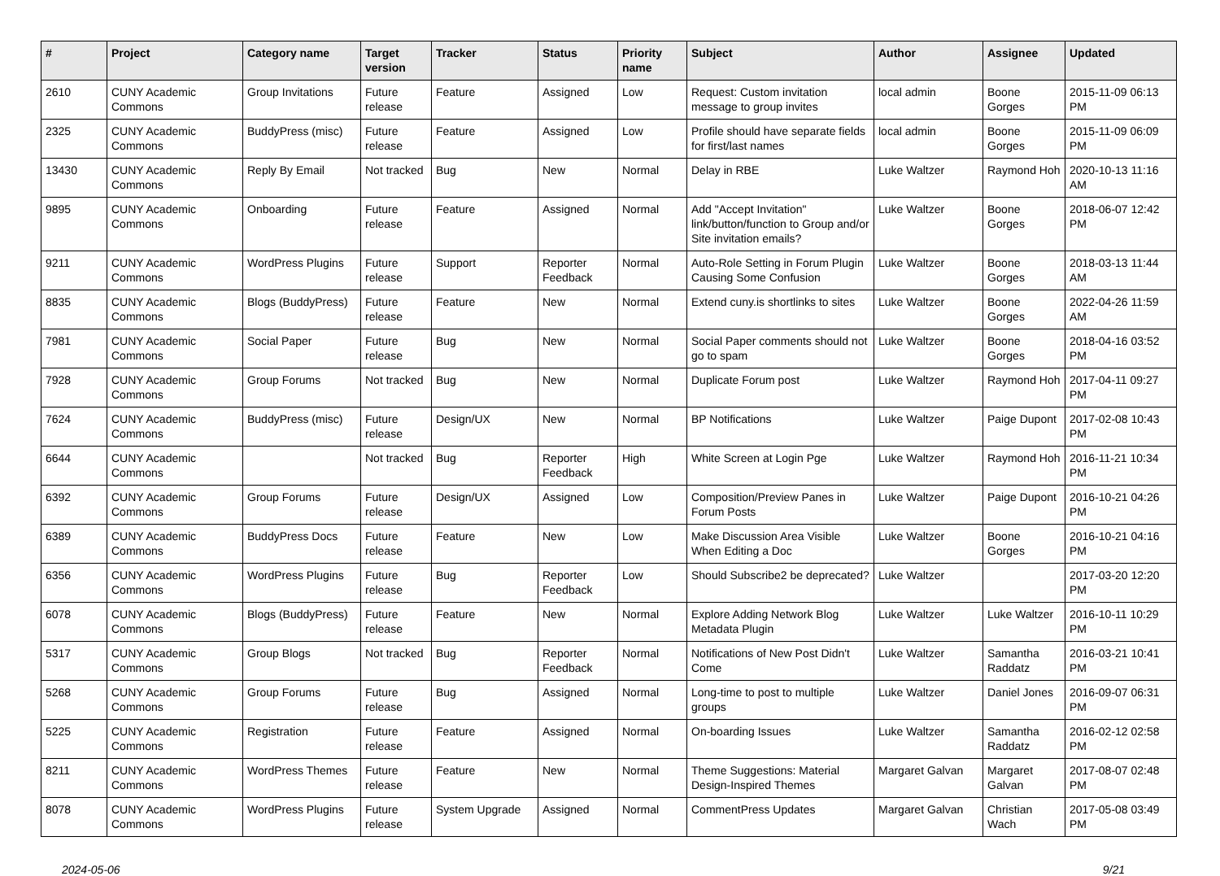| # | Project | Category name | Target version | Tracker | Status | Priority name | Subject | Author | Assignee | Updated |
| --- | --- | --- | --- | --- | --- | --- | --- | --- | --- | --- |
| 2610 | CUNY Academic Commons | Group Invitations | Future release | Feature | Assigned | Low | Request: Custom invitation message to group invites | local admin | Boone Gorges | 2015-11-09 06:13 PM |
| 2325 | CUNY Academic Commons | BuddyPress (misc) | Future release | Feature | Assigned | Low | Profile should have separate fields for first/last names | local admin | Boone Gorges | 2015-11-09 06:09 PM |
| 13430 | CUNY Academic Commons | Reply By Email | Not tracked | Bug | New | Normal | Delay in RBE | Luke Waltzer | Raymond Hoh | 2020-10-13 11:16 AM |
| 9895 | CUNY Academic Commons | Onboarding | Future release | Feature | Assigned | Normal | Add "Accept Invitation" link/button/function to Group and/or Site invitation emails? | Luke Waltzer | Boone Gorges | 2018-06-07 12:42 PM |
| 9211 | CUNY Academic Commons | WordPress Plugins | Future release | Support | Reporter Feedback | Normal | Auto-Role Setting in Forum Plugin Causing Some Confusion | Luke Waltzer | Boone Gorges | 2018-03-13 11:44 AM |
| 8835 | CUNY Academic Commons | Blogs (BuddyPress) | Future release | Feature | New | Normal | Extend cuny.is shortlinks to sites | Luke Waltzer | Boone Gorges | 2022-04-26 11:59 AM |
| 7981 | CUNY Academic Commons | Social Paper | Future release | Bug | New | Normal | Social Paper comments should not go to spam | Luke Waltzer | Boone Gorges | 2018-04-16 03:52 PM |
| 7928 | CUNY Academic Commons | Group Forums | Not tracked | Bug | New | Normal | Duplicate Forum post | Luke Waltzer | Raymond Hoh | 2017-04-11 09:27 PM |
| 7624 | CUNY Academic Commons | BuddyPress (misc) | Future release | Design/UX | New | Normal | BP Notifications | Luke Waltzer | Paige Dupont | 2017-02-08 10:43 PM |
| 6644 | CUNY Academic Commons | | Not tracked | Bug | Reporter Feedback | High | White Screen at Login Pge | Luke Waltzer | Raymond Hoh | 2016-11-21 10:34 PM |
| 6392 | CUNY Academic Commons | Group Forums | Future release | Design/UX | Assigned | Low | Composition/Preview Panes in Forum Posts | Luke Waltzer | Paige Dupont | 2016-10-21 04:26 PM |
| 6389 | CUNY Academic Commons | BuddyPress Docs | Future release | Feature | New | Low | Make Discussion Area Visible When Editing a Doc | Luke Waltzer | Boone Gorges | 2016-10-21 04:16 PM |
| 6356 | CUNY Academic Commons | WordPress Plugins | Future release | Bug | Reporter Feedback | Low | Should Subscribe2 be deprecated? | Luke Waltzer | | 2017-03-20 12:20 PM |
| 6078 | CUNY Academic Commons | Blogs (BuddyPress) | Future release | Feature | New | Normal | Explore Adding Network Blog Metadata Plugin | Luke Waltzer | Luke Waltzer | 2016-10-11 10:29 PM |
| 5317 | CUNY Academic Commons | Group Blogs | Not tracked | Bug | Reporter Feedback | Normal | Notifications of New Post Didn't Come | Luke Waltzer | Samantha Raddatz | 2016-03-21 10:41 PM |
| 5268 | CUNY Academic Commons | Group Forums | Future release | Bug | Assigned | Normal | Long-time to post to multiple groups | Luke Waltzer | Daniel Jones | 2016-09-07 06:31 PM |
| 5225 | CUNY Academic Commons | Registration | Future release | Feature | Assigned | Normal | On-boarding Issues | Luke Waltzer | Samantha Raddatz | 2016-02-12 02:58 PM |
| 8211 | CUNY Academic Commons | WordPress Themes | Future release | Feature | New | Normal | Theme Suggestions: Material Design-Inspired Themes | Margaret Galvan | Margaret Galvan | 2017-08-07 02:48 PM |
| 8078 | CUNY Academic Commons | WordPress Plugins | Future release | System Upgrade | Assigned | Normal | CommentPress Updates | Margaret Galvan | Christian Wach | 2017-05-08 03:49 PM |
2024-05-06 9/21